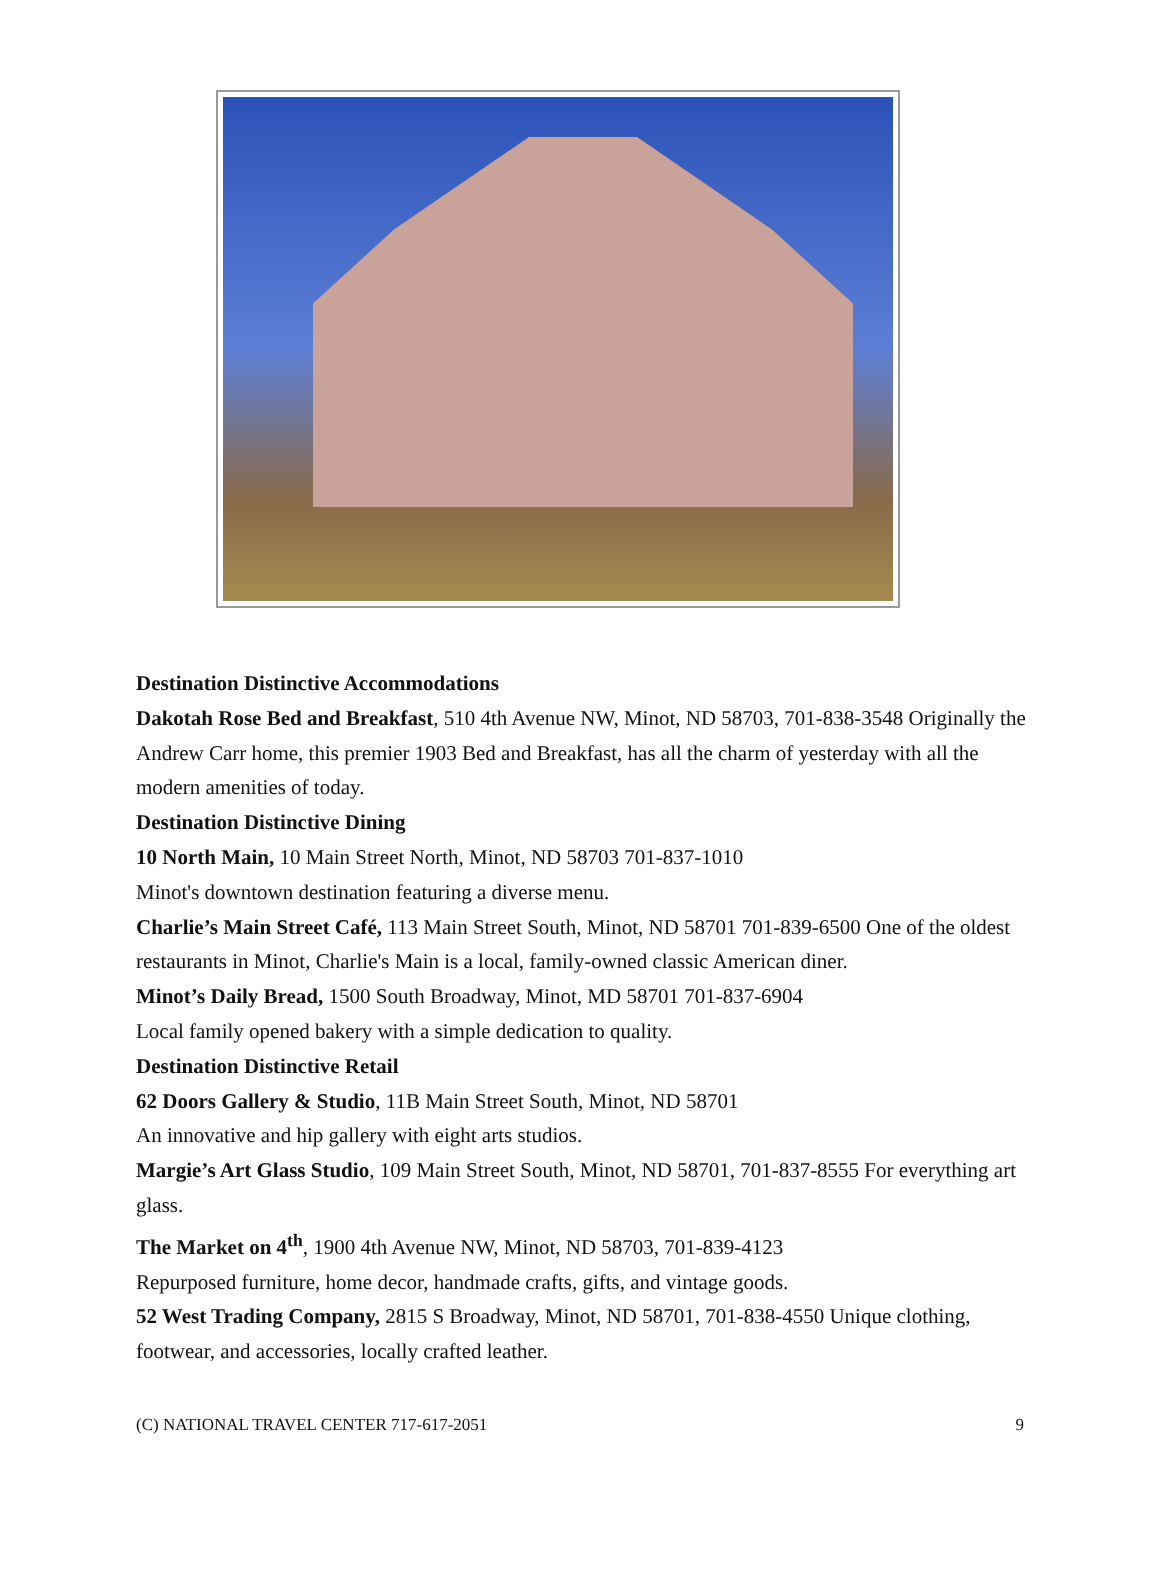Destination Distinctive Accommodations
Dakotah Rose Bed and Breakfast, 510 4th Avenue NW, Minot, ND 58703, 701-838-3548 Originally the Andrew Carr home, this premier 1903 Bed and Breakfast, has all the charm of yesterday with all the modern amenities of today.
Destination Distinctive Dining
10 North Main, 10 Main Street North, Minot, ND 58703 701-837-1010
Minot's downtown destination featuring a diverse menu.
Charlie’s Main Street Café, 113 Main Street South, Minot, ND 58701 701-839-6500 One of the oldest restaurants in Minot, Charlie's Main is a local, family-owned classic American diner.
Minot’s Daily Bread, 1500 South Broadway, Minot, MD 58701 701-837-6904
Local family opened bakery with a simple dedication to quality.
Destination Distinctive Retail
62 Doors Gallery & Studio, 11B Main Street South, Minot, ND 58701
An innovative and hip gallery with eight arts studios.
Margie’s Art Glass Studio, 109 Main Street South, Minot, ND 58701, 701-837-8555 For everything art glass.
The Market on 4<sup>th</sup>, 1900 4th Avenue NW, Minot, ND 58703, 701-839-4123
Repurposed furniture, home decor, handmade crafts, gifts, and vintage goods.
52 West Trading Company, 2815 S Broadway, Minot, ND 58701, 701-838-4550 Unique clothing, footwear, and accessories, locally crafted leather.
(C) NATIONAL TRAVEL CENTER 717-617-2051 9